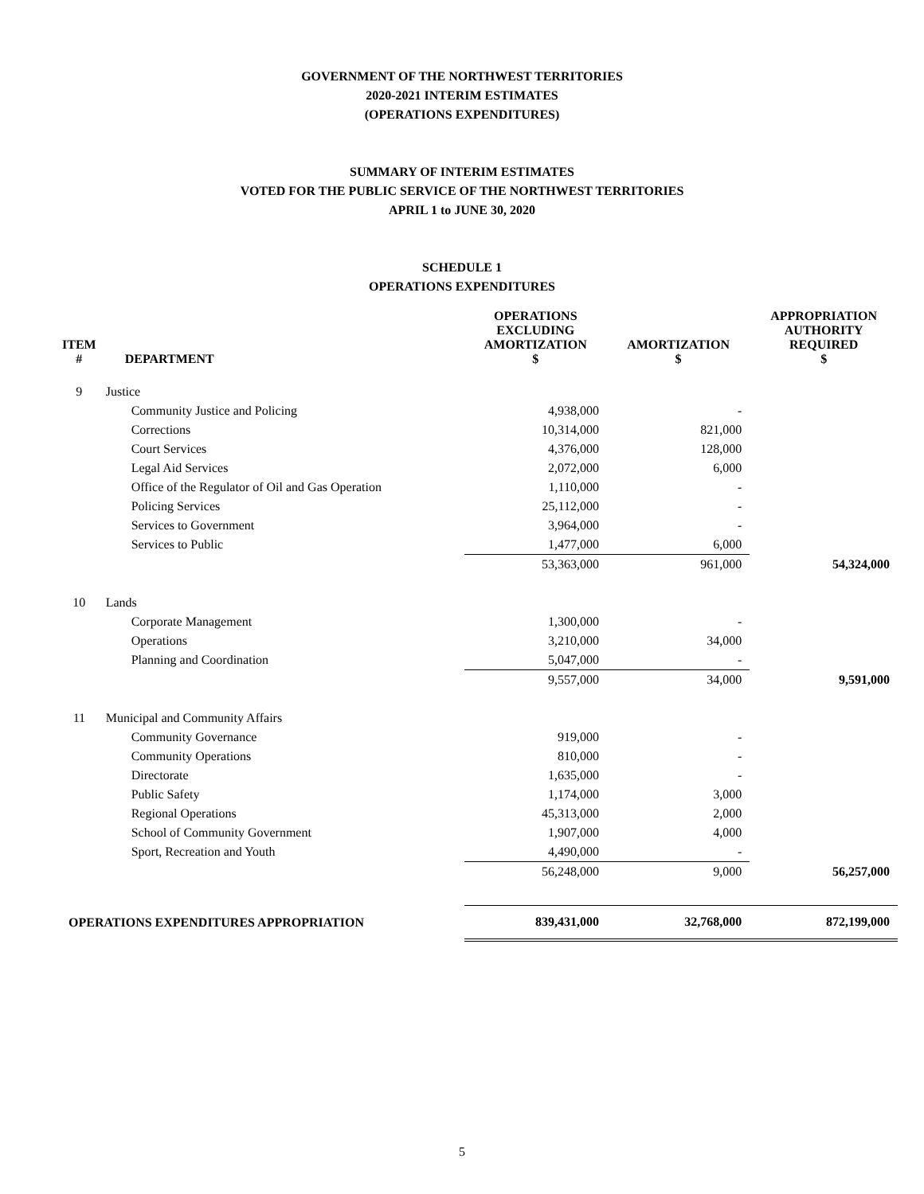GOVERNMENT OF THE NORTHWEST TERRITORIES
2020-2021 INTERIM ESTIMATES
(OPERATIONS EXPENDITURES)
SUMMARY OF INTERIM ESTIMATES
VOTED FOR THE PUBLIC SERVICE OF THE NORTHWEST TERRITORIES
APRIL 1 to JUNE 30, 2020
SCHEDULE 1
OPERATIONS EXPENDITURES
| ITEM # | DEPARTMENT | OPERATIONS EXCLUDING AMORTIZATION $ | AMORTIZATION $ | APPROPRIATION AUTHORITY REQUIRED $ |
| --- | --- | --- | --- | --- |
| 9 | Justice | | | |
| | Community Justice and Policing | 4,938,000 | - | |
| | Corrections | 10,314,000 | 821,000 | |
| | Court Services | 4,376,000 | 128,000 | |
| | Legal Aid Services | 2,072,000 | 6,000 | |
| | Office of the Regulator of Oil and Gas Operation | 1,110,000 | - | |
| | Policing Services | 25,112,000 | - | |
| | Services to Government | 3,964,000 | - | |
| | Services to Public | 1,477,000 | 6,000 | |
| | | 53,363,000 | 961,000 | 54,324,000 |
| 10 | Lands | | | |
| | Corporate Management | 1,300,000 | - | |
| | Operations | 3,210,000 | 34,000 | |
| | Planning and Coordination | 5,047,000 | - | |
| | | 9,557,000 | 34,000 | 9,591,000 |
| 11 | Municipal and Community Affairs | | | |
| | Community Governance | 919,000 | - | |
| | Community Operations | 810,000 | - | |
| | Directorate | 1,635,000 | - | |
| | Public Safety | 1,174,000 | 3,000 | |
| | Regional Operations | 45,313,000 | 2,000 | |
| | School of Community Government | 1,907,000 | 4,000 | |
| | Sport, Recreation and Youth | 4,490,000 | - | |
| | | 56,248,000 | 9,000 | 56,257,000 |
| OPERATIONS EXPENDITURES APPROPRIATION | | 839,431,000 | 32,768,000 | 872,199,000 |
5